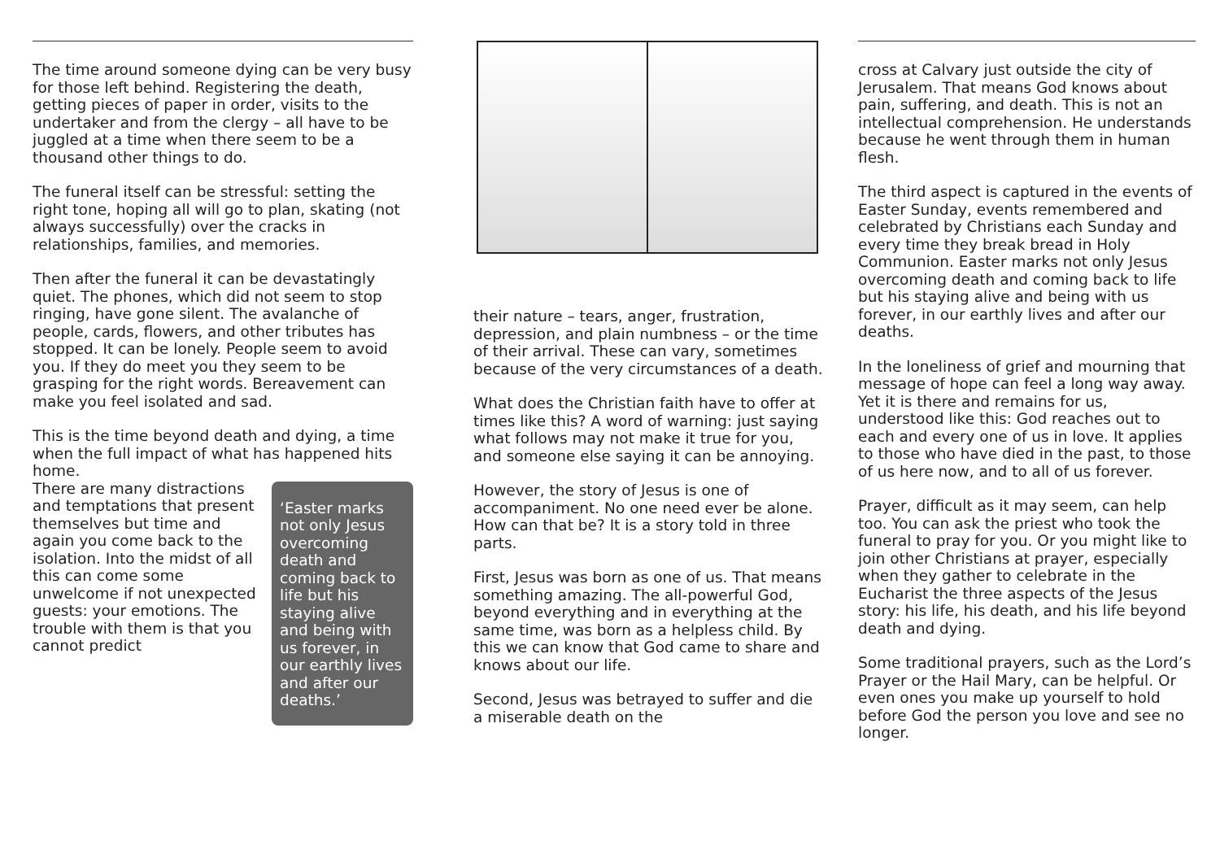The time around someone dying can be very busy for those left behind. Registering the death, getting pieces of paper in order, visits to the undertaker and from the clergy – all have to be juggled at a time when there seem to be a thousand other things to do.
The funeral itself can be stressful: setting the right tone, hoping all will go to plan, skating (not always successfully) over the cracks in relationships, families, and memories.
Then after the funeral it can be devastatingly quiet. The phones, which did not seem to stop ringing, have gone silent. The avalanche of people, cards, flowers, and other tributes has stopped. It can be lonely. People seem to avoid you. If they do meet you they seem to be grasping for the right words. Bereavement can make you feel isolated and sad.
This is the time beyond death and dying, a time when the full impact of what has happened hits home.
There are many distractions and temptations that present themselves but time and again you come back to the isolation. Into the midst of all this can come some unwelcome if not unexpected guests: your emotions. The trouble with them is that you cannot predict
‘Easter marks not only Jesus overcoming death and coming back to life but his staying alive and being with us forever, in our earthly lives and after our deaths.’
their nature – tears, anger, frustration, depression, and plain numbness – or the time of their arrival. These can vary, sometimes because of the very circumstances of a death.
What does the Christian faith have to offer at times like this? A word of warning: just saying what follows may not make it true for you, and someone else saying it can be annoying.
However, the story of Jesus is one of accompaniment. No one need ever be alone. How can that be? It is a story told in three parts.
First, Jesus was born as one of us. That means something amazing. The all-powerful God, beyond everything and in everything at the same time, was born as a helpless child. By this we can know that God came to share and knows about our life.
Second, Jesus was betrayed to suffer and die a miserable death on the
cross at Calvary just outside the city of Jerusalem. That means God knows about pain, suffering, and death. This is not an intellectual comprehension. He understands because he went through them in human flesh.
The third aspect is captured in the events of Easter Sunday, events remembered and celebrated by Christians each Sunday and every time they break bread in Holy Communion. Easter marks not only Jesus overcoming death and coming back to life but his staying alive and being with us forever, in our earthly lives and after our deaths.
In the loneliness of grief and mourning that message of hope can feel a long way away. Yet it is there and remains for us, understood like this: God reaches out to each and every one of us in love. It applies to those who have died in the past, to those of us here now, and to all of us forever.
Prayer, difficult as it may seem, can help too. You can ask the priest who took the funeral to pray for you. Or you might like to join other Christians at prayer, especially when they gather to celebrate in the Eucharist the three aspects of the Jesus story: his life, his death, and his life beyond death and dying.
Some traditional prayers, such as the Lord’s Prayer or the Hail Mary, can be helpful. Or even ones you make up yourself to hold before God the person you love and see no longer.